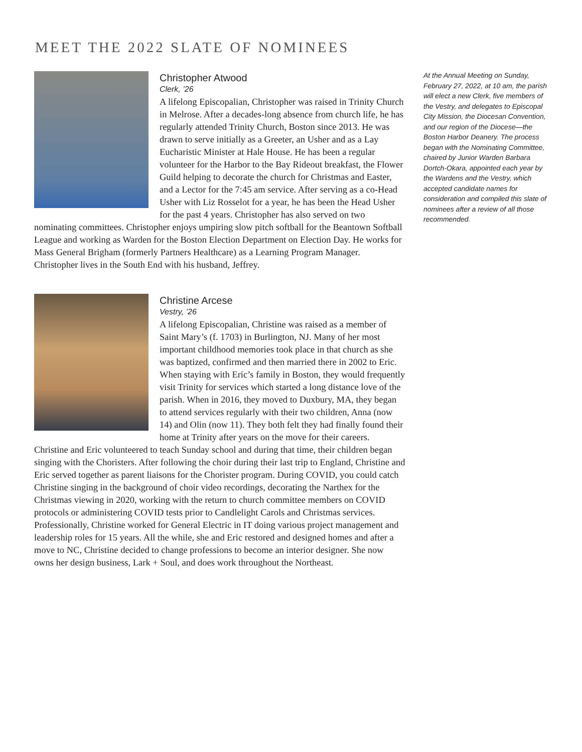MEET THE 2022 SLATE OF NOMINEES
Christopher Atwood
Clerk, ’26
A lifelong Episcopalian, Christopher was raised in Trinity Church in Melrose. After a decades-long absence from church life, he has regularly attended Trinity Church, Boston since 2013. He was drawn to serve initially as a Greeter, an Usher and as a Lay Eucharistic Minister at Hale House. He has been a regular volunteer for the Harbor to the Bay Rideout breakfast, the Flower Guild helping to decorate the church for Christmas and Easter, and a Lector for the 7:45 am service. After serving as a co-Head Usher with Liz Rosselot for a year, he has been the Head Usher for the past 4 years. Christopher has also served on two nominating committees. Christopher enjoys umpiring slow pitch softball for the Beantown Softball League and working as Warden for the Boston Election Department on Election Day. He works for Mass General Brigham (formerly Partners Healthcare) as a Learning Program Manager. Christopher lives in the South End with his husband, Jeffrey.
Christine Arcese
Vestry, ’26
A lifelong Episcopalian, Christine was raised as a member of Saint Mary’s (f. 1703) in Burlington, NJ. Many of her most important childhood memories took place in that church as she was baptized, confirmed and then married there in 2002 to Eric. When staying with Eric’s family in Boston, they would frequently visit Trinity for services which started a long distance love of the parish. When in 2016, they moved to Duxbury, MA, they began to attend services regularly with their two children, Anna (now 14) and Olin (now 11). They both felt they had finally found their home at Trinity after years on the move for their careers. Christine and Eric volunteered to teach Sunday school and during that time, their children began singing with the Choristers. After following the choir during their last trip to England, Christine and Eric served together as parent liaisons for the Chorister program. During COVID, you could catch Christine singing in the background of choir video recordings, decorating the Narthex for the Christmas viewing in 2020, working with the return to church committee members on COVID protocols or administering COVID tests prior to Candlelight Carols and Christmas services. Professionally, Christine worked for General Electric in IT doing various project management and leadership roles for 15 years. All the while, she and Eric restored and designed homes and after a move to NC, Christine decided to change professions to become an interior designer. She now owns her design business, Lark + Soul, and does work throughout the Northeast.
At the Annual Meeting on Sunday, February 27, 2022, at 10 am, the parish will elect a new Clerk, five members of the Vestry, and delegates to Episcopal City Mission, the Diocesan Convention, and our region of the Diocese—the Boston Harbor Deanery. The process began with the Nominating Committee, chaired by Junior Warden Barbara Dortch-Okara, appointed each year by the Wardens and the Vestry, which accepted candidate names for consideration and compiled this slate of nominees after a review of all those recommended.